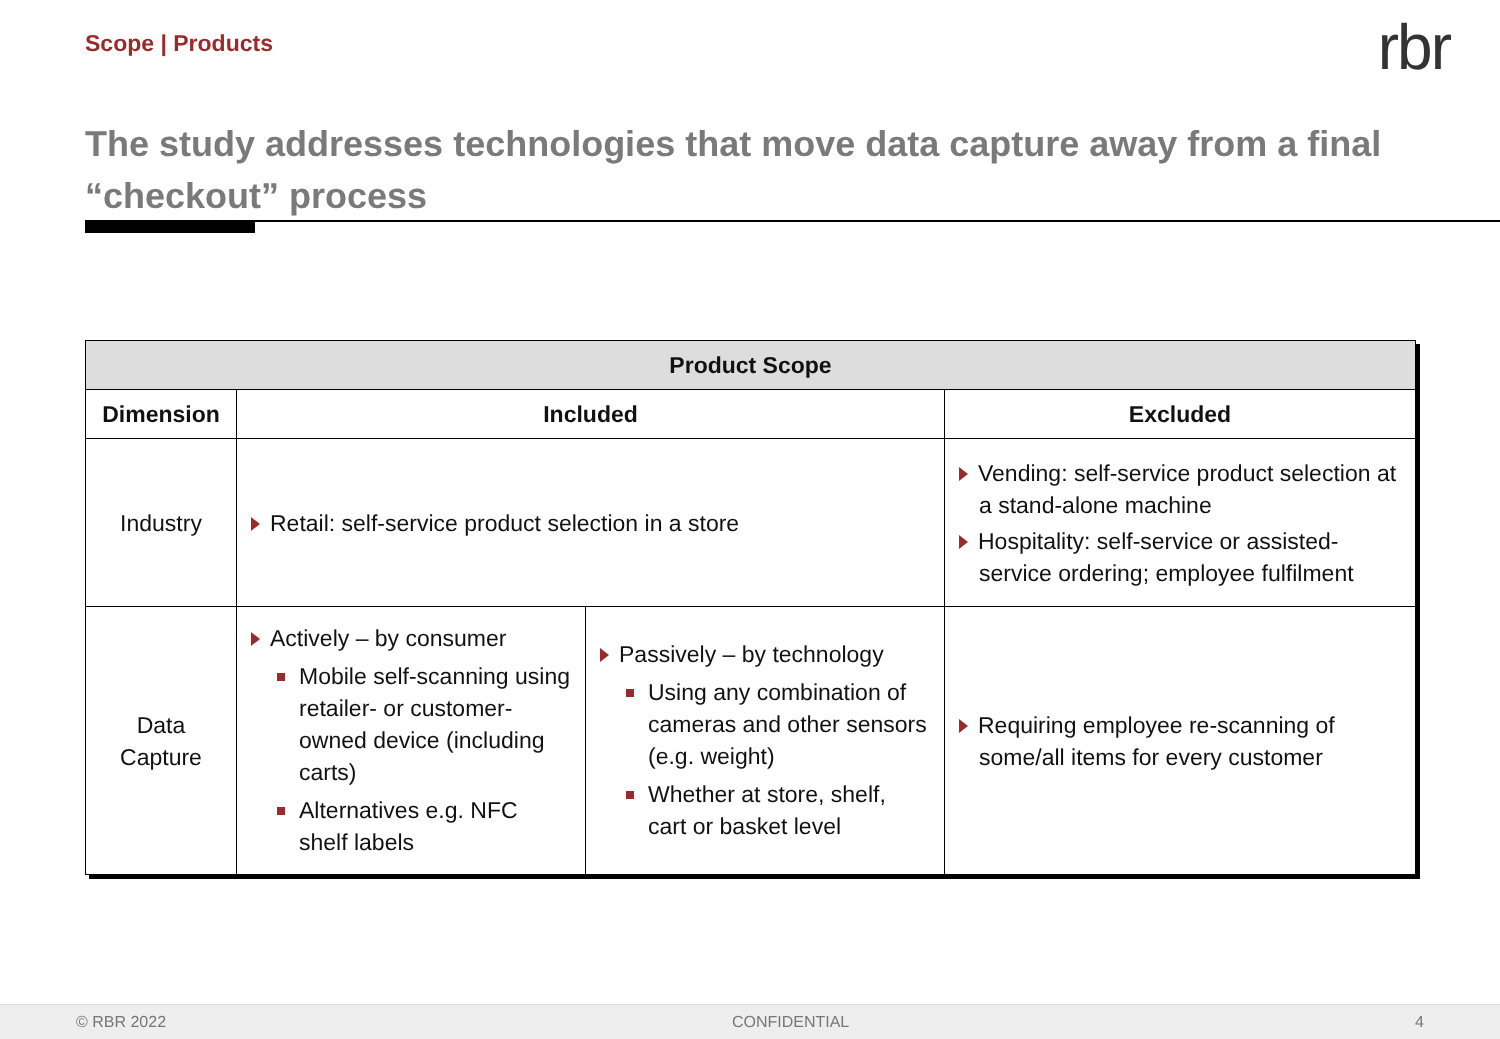Scope | Products
rbr
The study addresses technologies that move data capture away from a final “checkout” process
| Product Scope | | | |
| --- | --- | --- | --- |
| Dimension | Included | | Excluded |
| Industry | Retail: self-service product selection in a store | | Vending: self-service product selection at a stand-alone machine Hospitality: self-service or assisted-service ordering; employee fulfilment |
| Data Capture | Actively – by consumer Mobile self-scanning using retailer- or customer-owned device (including carts) Alternatives e.g. NFC shelf labels | Passively – by technology Using any combination of cameras and other sensors (e.g. weight) Whether at store, shelf, cart or basket level | Requiring employee re-scanning of some/all items for every customer |
© RBR 2022 CONFIDENTIAL 4